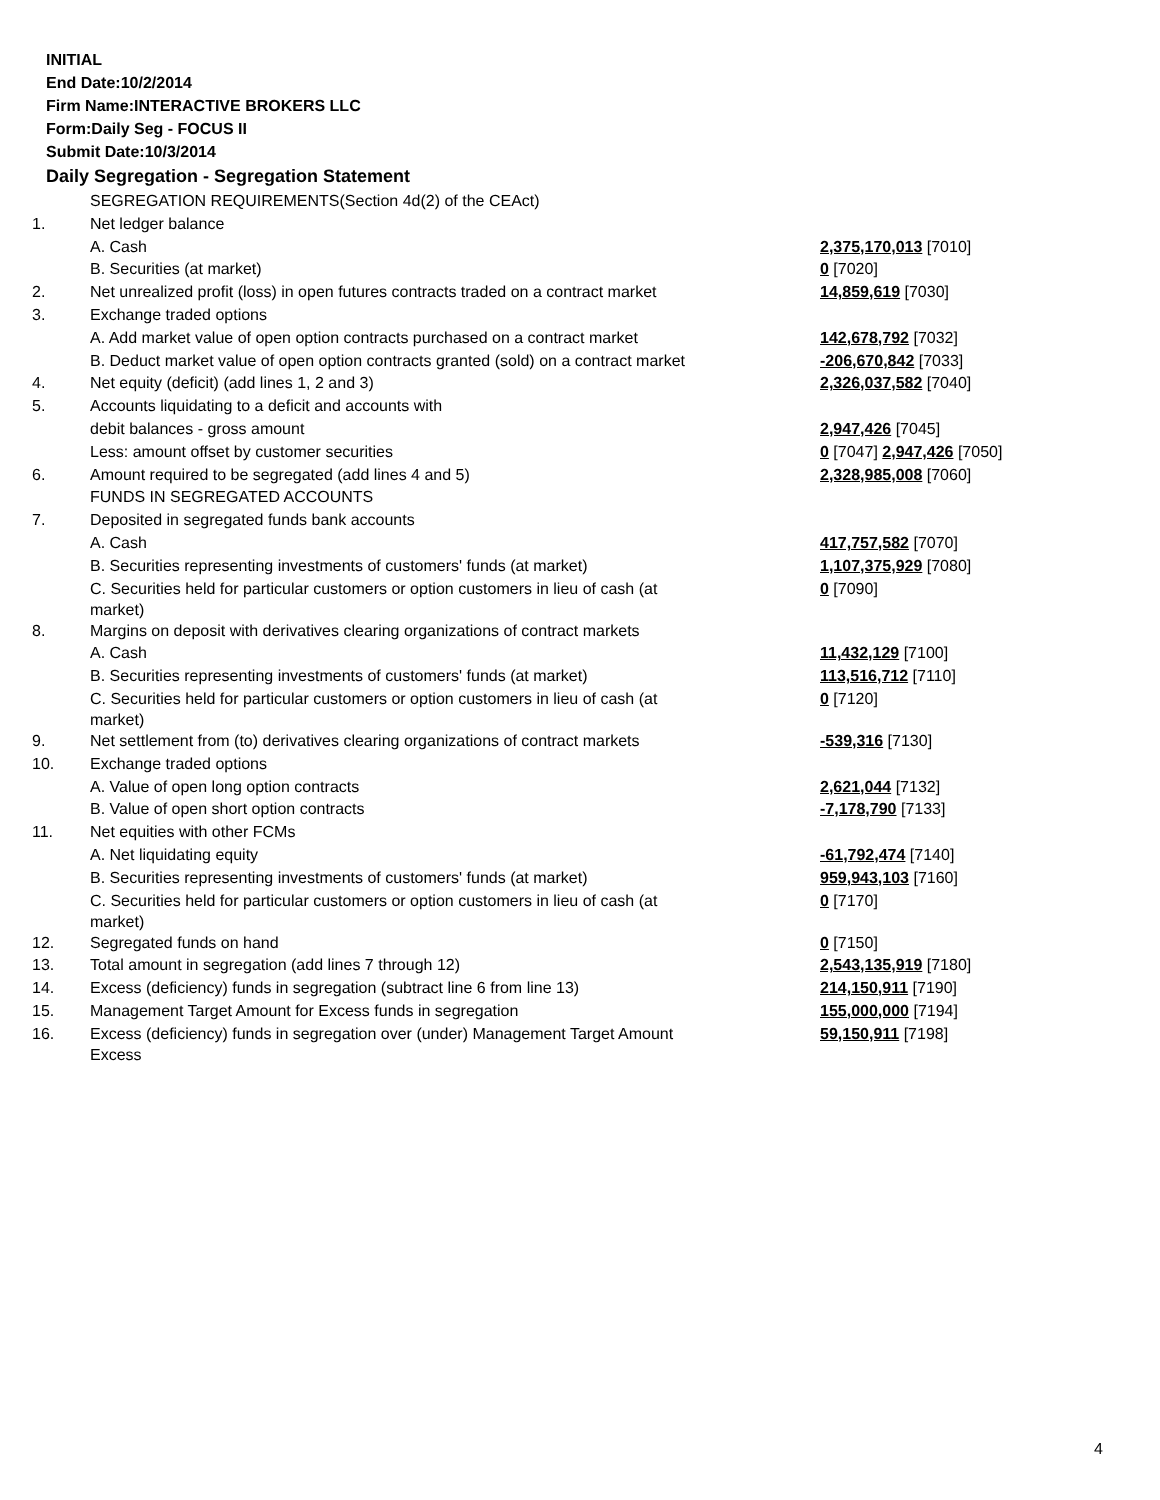INITIAL
End Date:10/2/2014
Firm Name:INTERACTIVE BROKERS LLC
Form:Daily Seg - FOCUS II
Submit Date:10/3/2014
Daily Segregation - Segregation Statement
| | SEGREGATION REQUIREMENTS(Section 4d(2) of the CEAct) | |
| 1. | Net ledger balance | |
| | A. Cash | 2,375,170,013 [7010] |
| | B. Securities (at market) | 0 [7020] |
| 2. | Net unrealized profit (loss) in open futures contracts traded on a contract market | 14,859,619 [7030] |
| 3. | Exchange traded options | |
| | A. Add market value of open option contracts purchased on a contract market | 142,678,792 [7032] |
| | B. Deduct market value of open option contracts granted (sold) on a contract market | -206,670,842 [7033] |
| 4. | Net equity (deficit) (add lines 1, 2 and 3) | 2,326,037,582 [7040] |
| 5. | Accounts liquidating to a deficit and accounts with | |
| | debit balances - gross amount | 2,947,426 [7045] |
| | Less: amount offset by customer securities | 0 [7047] 2,947,426 [7050] |
| 6. | Amount required to be segregated (add lines 4 and 5) | 2,328,985,008 [7060] |
| | FUNDS IN SEGREGATED ACCOUNTS | |
| 7. | Deposited in segregated funds bank accounts | |
| | A. Cash | 417,757,582 [7070] |
| | B. Securities representing investments of customers' funds (at market) | 1,107,375,929 [7080] |
| | C. Securities held for particular customers or option customers in lieu of cash (at market) | 0 [7090] |
| 8. | Margins on deposit with derivatives clearing organizations of contract markets | |
| | A. Cash | 11,432,129 [7100] |
| | B. Securities representing investments of customers' funds (at market) | 113,516,712 [7110] |
| | C. Securities held for particular customers or option customers in lieu of cash (at market) | 0 [7120] |
| 9. | Net settlement from (to) derivatives clearing organizations of contract markets | -539,316 [7130] |
| 10. | Exchange traded options | |
| | A. Value of open long option contracts | 2,621,044 [7132] |
| | B. Value of open short option contracts | -7,178,790 [7133] |
| 11. | Net equities with other FCMs | |
| | A. Net liquidating equity | -61,792,474 [7140] |
| | B. Securities representing investments of customers' funds (at market) | 959,943,103 [7160] |
| | C. Securities held for particular customers or option customers in lieu of cash (at market) | 0 [7170] |
| 12. | Segregated funds on hand | 0 [7150] |
| 13. | Total amount in segregation (add lines 7 through 12) | 2,543,135,919 [7180] |
| 14. | Excess (deficiency) funds in segregation (subtract line 6 from line 13) | 214,150,911 [7190] |
| 15. | Management Target Amount for Excess funds in segregation | 155,000,000 [7194] |
| 16. | Excess (deficiency) funds in segregation over (under) Management Target Amount Excess | 59,150,911 [7198] |
4